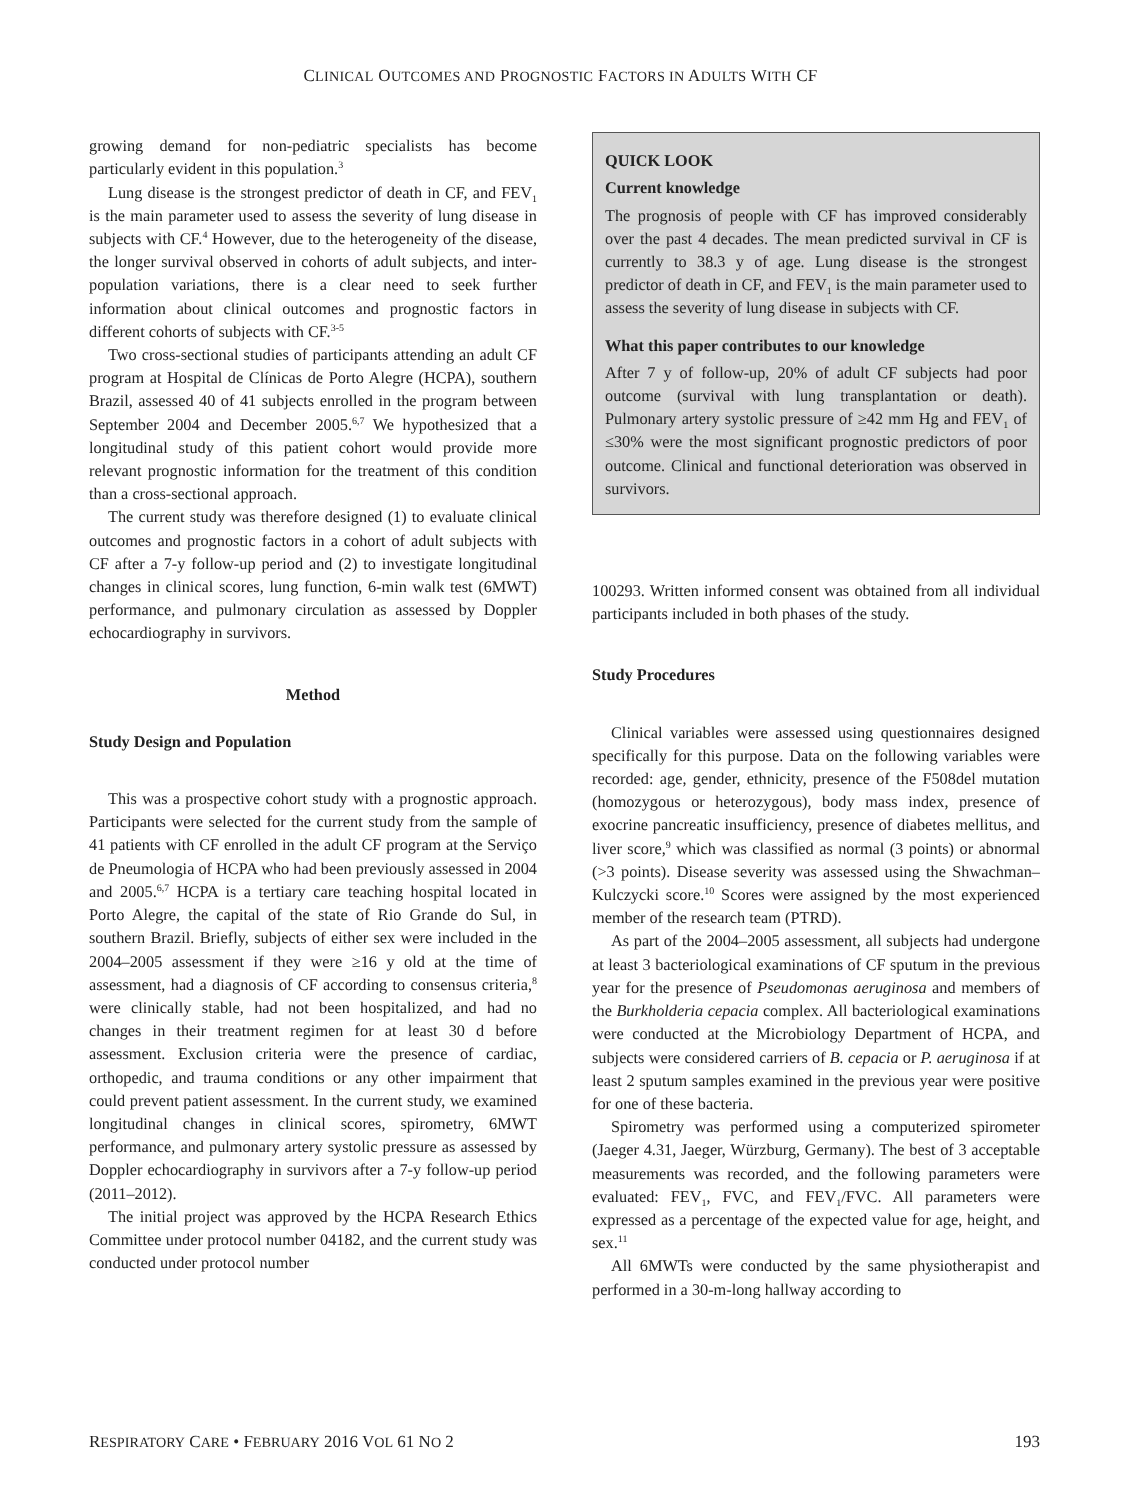CLINICAL OUTCOMES AND PROGNOSTIC FACTORS IN ADULTS WITH CF
growing demand for non-pediatric specialists has become particularly evident in this population.<sup>3</sup>
Lung disease is the strongest predictor of death in CF, and FEV<sub>1</sub> is the main parameter used to assess the severity of lung disease in subjects with CF.<sup>4</sup> However, due to the heterogeneity of the disease, the longer survival observed in cohorts of adult subjects, and inter-population variations, there is a clear need to seek further information about clinical outcomes and prognostic factors in different cohorts of subjects with CF.<sup>3-5</sup>
Two cross-sectional studies of participants attending an adult CF program at Hospital de Clínicas de Porto Alegre (HCPA), southern Brazil, assessed 40 of 41 subjects enrolled in the program between September 2004 and December 2005.<sup>6,7</sup> We hypothesized that a longitudinal study of this patient cohort would provide more relevant prognostic information for the treatment of this condition than a cross-sectional approach.
The current study was therefore designed (1) to evaluate clinical outcomes and prognostic factors in a cohort of adult subjects with CF after a 7-y follow-up period and (2) to investigate longitudinal changes in clinical scores, lung function, 6-min walk test (6MWT) performance, and pulmonary circulation as assessed by Doppler echocardiography in survivors.
Method
Study Design and Population
This was a prospective cohort study with a prognostic approach. Participants were selected for the current study from the sample of 41 patients with CF enrolled in the adult CF program at the Serviço de Pneumologia of HCPA who had been previously assessed in 2004 and 2005.<sup>6,7</sup> HCPA is a tertiary care teaching hospital located in Porto Alegre, the capital of the state of Rio Grande do Sul, in southern Brazil. Briefly, subjects of either sex were included in the 2004–2005 assessment if they were ≥16 y old at the time of assessment, had a diagnosis of CF according to consensus criteria,<sup>8</sup> were clinically stable, had not been hospitalized, and had no changes in their treatment regimen for at least 30 d before assessment. Exclusion criteria were the presence of cardiac, orthopedic, and trauma conditions or any other impairment that could prevent patient assessment. In the current study, we examined longitudinal changes in clinical scores, spirometry, 6MWT performance, and pulmonary artery systolic pressure as assessed by Doppler echocardiography in survivors after a 7-y follow-up period (2011–2012).
The initial project was approved by the HCPA Research Ethics Committee under protocol number 04182, and the current study was conducted under protocol number
QUICK LOOK
Current knowledge
The prognosis of people with CF has improved considerably over the past 4 decades. The mean predicted survival in CF is currently to 38.3 y of age. Lung disease is the strongest predictor of death in CF, and FEV<sub>1</sub> is the main parameter used to assess the severity of lung disease in subjects with CF.
What this paper contributes to our knowledge
After 7 y of follow-up, 20% of adult CF subjects had poor outcome (survival with lung transplantation or death). Pulmonary artery systolic pressure of ≥42 mm Hg and FEV<sub>1</sub> of ≤30% were the most significant prognostic predictors of poor outcome. Clinical and functional deterioration was observed in survivors.
100293. Written informed consent was obtained from all individual participants included in both phases of the study.
Study Procedures
Clinical variables were assessed using questionnaires designed specifically for this purpose. Data on the following variables were recorded: age, gender, ethnicity, presence of the F508del mutation (homozygous or heterozygous), body mass index, presence of exocrine pancreatic insufficiency, presence of diabetes mellitus, and liver score,<sup>9</sup> which was classified as normal (3 points) or abnormal (>3 points). Disease severity was assessed using the Shwachman–Kulczycki score.<sup>10</sup> Scores were assigned by the most experienced member of the research team (PTRD).
As part of the 2004–2005 assessment, all subjects had undergone at least 3 bacteriological examinations of CF sputum in the previous year for the presence of Pseudomonas aeruginosa and members of the Burkholderia cepacia complex. All bacteriological examinations were conducted at the Microbiology Department of HCPA, and subjects were considered carriers of B. cepacia or P. aeruginosa if at least 2 sputum samples examined in the previous year were positive for one of these bacteria.
Spirometry was performed using a computerized spirometer (Jaeger 4.31, Jaeger, Würzburg, Germany). The best of 3 acceptable measurements was recorded, and the following parameters were evaluated: FEV<sub>1</sub>, FVC, and FEV<sub>1</sub>/FVC. All parameters were expressed as a percentage of the expected value for age, height, and sex.<sup>11</sup>
All 6MWTs were conducted by the same physiotherapist and performed in a 30-m-long hallway according to
RESPIRATORY CARE • FEBRUARY 2016 VOL 61 NO 2 193